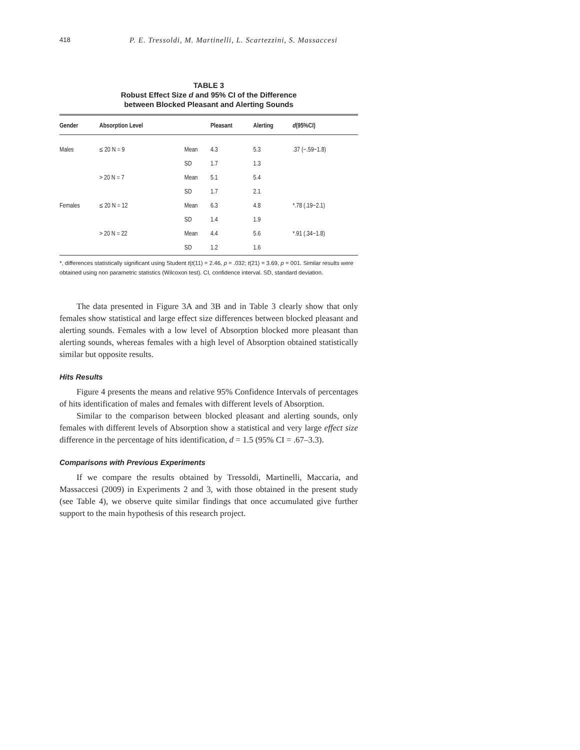418 P. E. Tressoldi, M. Martinelli, L. Scartezzini, S. Massaccesi
TABLE 3
Robust Effect Size d and 95% CI of the Difference
between Blocked Pleasant and Alerting Sounds
| Gender | Absorption Level | | Pleasant | Alerting | d (95%CI) |
| --- | --- | --- | --- | --- | --- |
| Males | ≤ 20 N = 9 | Mean | 4.3 | 5.3 | .37 (−.59−1.8) |
| | | SD | 1.7 | 1.3 | |
| | > 20 N = 7 | Mean | 5.1 | 5.4 | |
| | | SD | 1.7 | 2.1 | |
| Females | ≤ 20 N = 12 | Mean | 6.3 | 4.8 | *.78 (.19−2.1) |
| | | SD | 1.4 | 1.9 | |
| | > 20 N = 22 | Mean | 4.4 | 5.6 | *.91 (.34−1.8) |
| | | SD | 1.2 | 1.6 | |
*, differences statistically significant using Student t(t(11) = 2.46, p = .032; t(21) = 3.69, p = 001. Similar results were obtained using non parametric statistics (Wilcoxon test). CI, confidence interval. SD, standard deviation.
The data presented in Figure 3A and 3B and in Table 3 clearly show that only females show statistical and large effect size differences between blocked pleasant and alerting sounds. Females with a low level of Absorption blocked more pleasant than alerting sounds, whereas females with a high level of Absorption obtained statistically similar but opposite results.
Hits Results
Figure 4 presents the means and relative 95% Confidence Intervals of percentages of hits identification of males and females with different levels of Absorption.
Similar to the comparison between blocked pleasant and alerting sounds, only females with different levels of Absorption show a statistical and very large effect size difference in the percentage of hits identification, d = 1.5 (95% CI = .67–3.3).
Comparisons with Previous Experiments
If we compare the results obtained by Tressoldi, Martinelli, Maccaria, and Massaccesi (2009) in Experiments 2 and 3, with those obtained in the present study (see Table 4), we observe quite similar findings that once accumulated give further support to the main hypothesis of this research project.